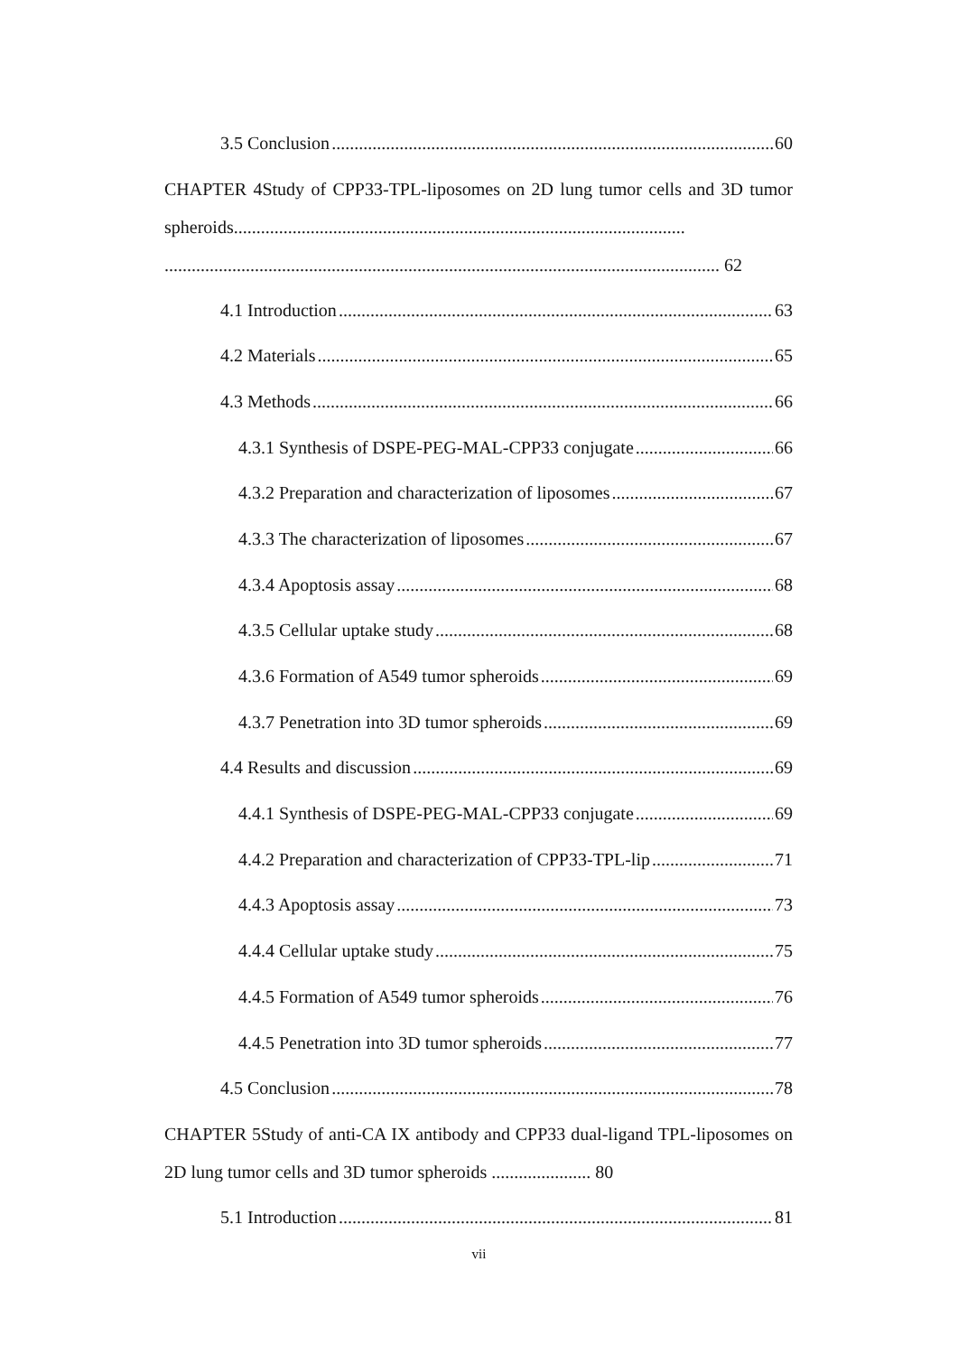3.5 Conclusion 60
CHAPTER 4Study of CPP33-TPL-liposomes on 2D lung tumor cells and 3D tumor spheroids.................................................................................................... ........................................................................................................................... 62
4.1 Introduction 63
4.2 Materials 65
4.3 Methods 66
4.3.1 Synthesis of DSPE-PEG-MAL-CPP33 conjugate 66
4.3.2 Preparation and characterization of liposomes 67
4.3.3 The characterization of liposomes 67
4.3.4 Apoptosis assay 68
4.3.5 Cellular uptake study 68
4.3.6 Formation of A549 tumor spheroids 69
4.3.7 Penetration into 3D tumor spheroids 69
4.4 Results and discussion 69
4.4.1 Synthesis of DSPE-PEG-MAL-CPP33 conjugate 69
4.4.2 Preparation and characterization of CPP33-TPL-lip 71
4.4.3 Apoptosis assay 73
4.4.4 Cellular uptake study 75
4.4.5 Formation of A549 tumor spheroids 76
4.4.5 Penetration into 3D tumor spheroids 77
4.5 Conclusion 78
CHAPTER 5Study of anti-CA IX antibody and CPP33 dual-ligand TPL-liposomes on 2D lung tumor cells and 3D tumor spheroids ...................... 80
5.1 Introduction 81
vii